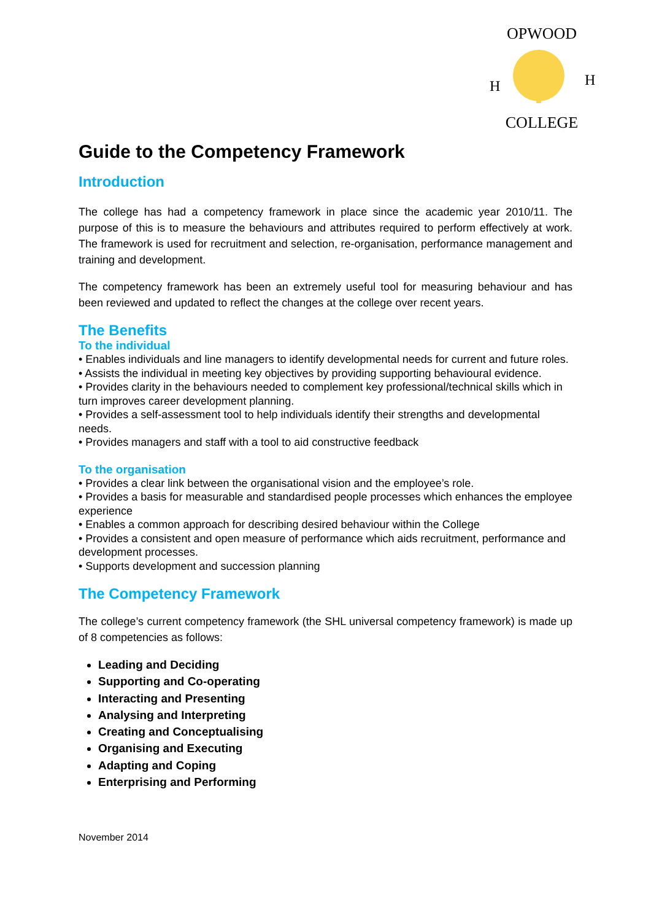OPWOOD
H
H
COLLEGE
Guide to the Competency Framework
Introduction
The college has had a competency framework in place since the academic year 2010/11. The purpose of this is to measure the behaviours and attributes required to perform effectively at work. The framework is used for recruitment and selection, re-organisation, performance management and training and development.
The competency framework has been an extremely useful tool for measuring behaviour and has been reviewed and updated to reflect the changes at the college over recent years.
The Benefits
To the individual
• Enables individuals and line managers to identify developmental needs for current and future roles.
• Assists the individual in meeting key objectives by providing supporting behavioural evidence.
• Provides clarity in the behaviours needed to complement key professional/technical skills which in turn improves career development planning.
• Provides a self-assessment tool to help individuals identify their strengths and developmental needs.
• Provides managers and staff with a tool to aid constructive feedback
To the organisation
• Provides a clear link between the organisational vision and the employee’s role.
• Provides a basis for measurable and standardised people processes which enhances the employee experience
• Enables a common approach for describing desired behaviour within the College
• Provides a consistent and open measure of performance which aids recruitment, performance and development processes.
• Supports development and succession planning
The Competency Framework
The college’s current competency framework (the SHL universal competency framework) is made up of 8 competencies as follows:
Leading and Deciding
Supporting and Co-operating
Interacting and Presenting
Analysing and Interpreting
Creating and Conceptualising
Organising and Executing
Adapting and Coping
Enterprising and Performing
November 2014